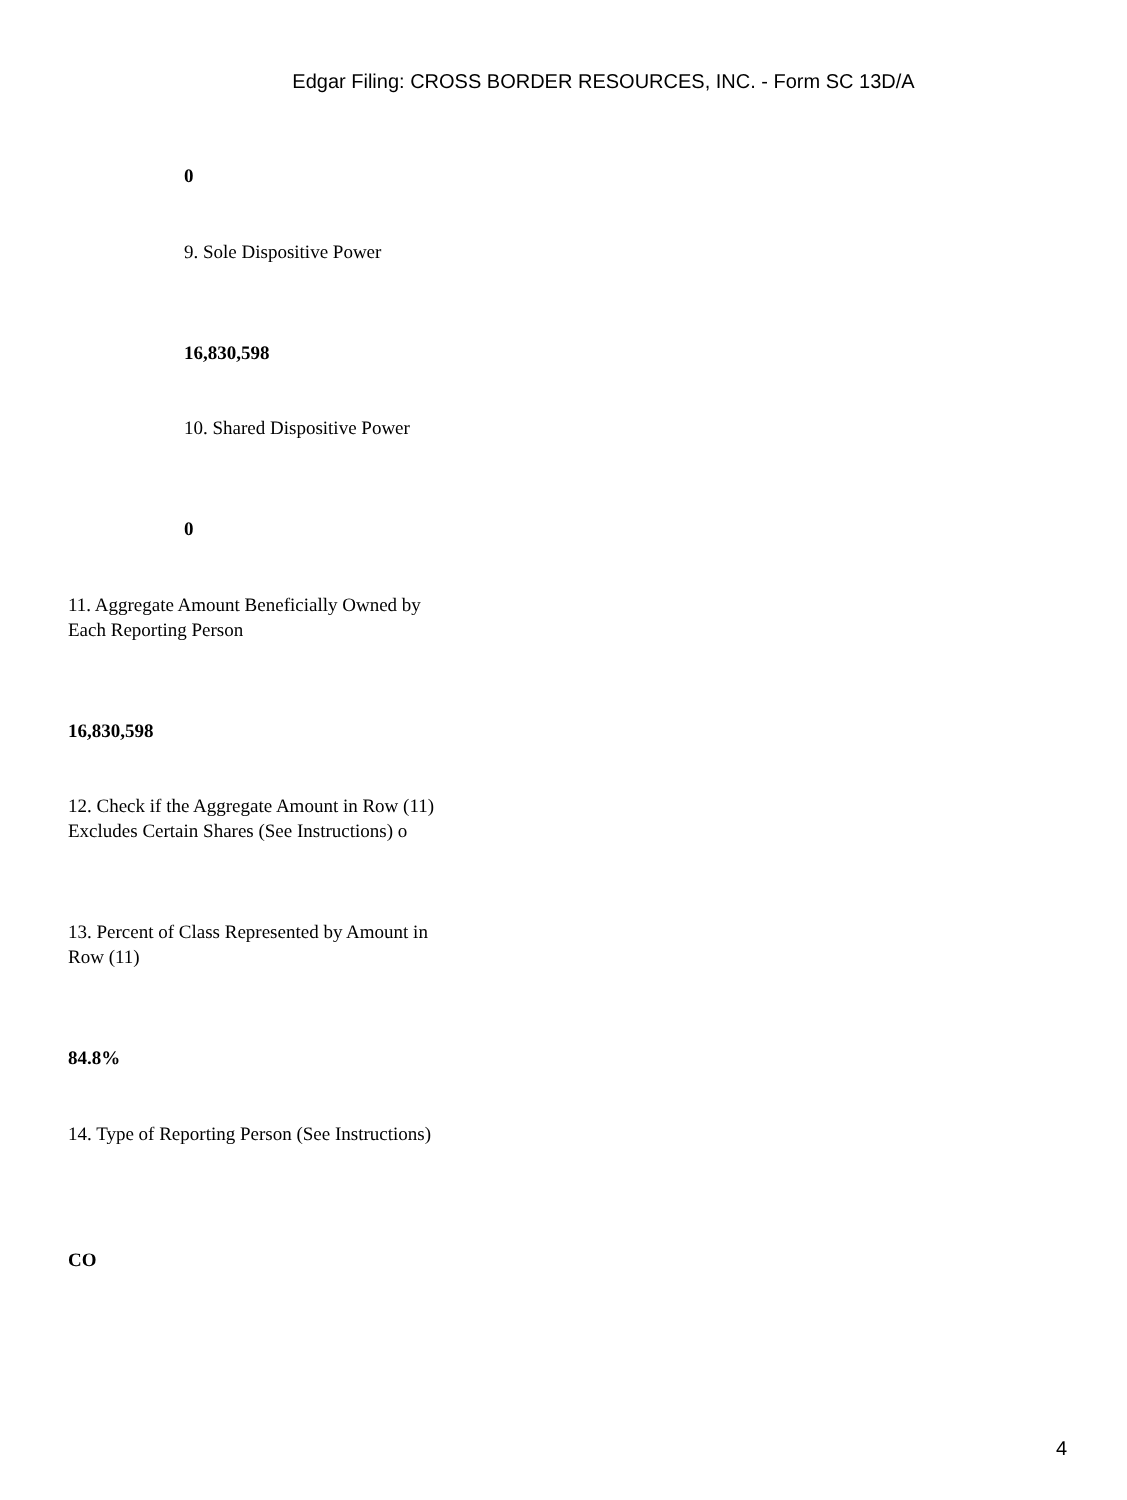Edgar Filing: CROSS BORDER RESOURCES, INC. - Form SC 13D/A
0
9. Sole Dispositive Power
16,830,598
10. Shared Dispositive Power
0
11. Aggregate Amount Beneficially Owned by Each Reporting Person
16,830,598
12. Check if the Aggregate Amount in Row (11) Excludes Certain Shares (See Instructions) o
13. Percent of Class Represented by Amount in Row (11)
84.8%
14. Type of Reporting Person (See Instructions)
CO
4